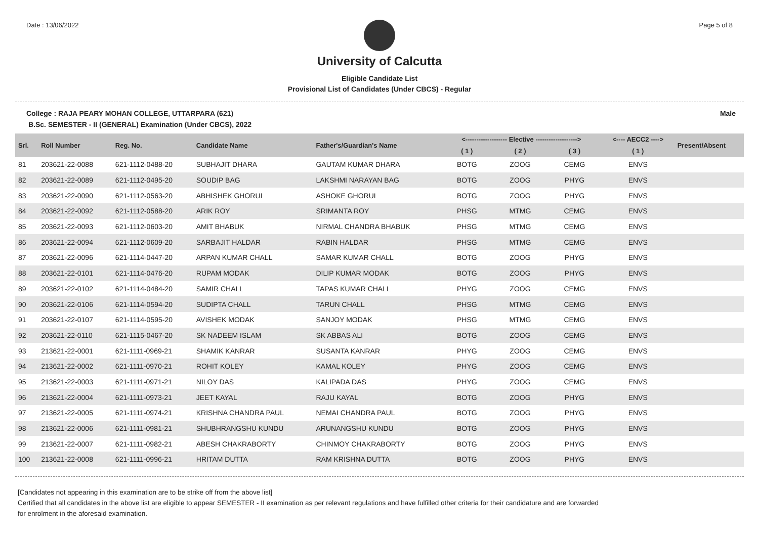Date : 13/06/2022 Page 5 of 8
University of Calcutta
Eligible Candidate List
Provisional List of Candidates (Under CBCS) - Regular
College : RAJA PEARY MOHAN COLLEGE, UTTARPARA (621) Male
B.Sc. SEMESTER - II (GENERAL) Examination (Under CBCS), 2022
| Srl. | Roll Number | Reg. No. | Candidate Name | Father's/Guardian's Name | <------------------- Elective -------------------> | | | <---- AECC2 ----> | Present/Absent |
| --- | --- | --- | --- | --- | --- | --- | --- | --- | --- |
| | | | | | ( 1 ) | ( 2 ) | ( 3 ) | ( 1 ) | |
| 81 | 203621-22-0088 | 621-1112-0488-20 | SUBHAJIT DHARA | GAUTAM KUMAR DHARA | BOTG | ZOOG | CEMG | ENVS | |
| 82 | 203621-22-0089 | 621-1112-0495-20 | SOUDIP BAG | LAKSHMI NARAYAN BAG | BOTG | ZOOG | PHYG | ENVS | |
| 83 | 203621-22-0090 | 621-1112-0563-20 | ABHISHEK GHORUI | ASHOKE GHORUI | BOTG | ZOOG | PHYG | ENVS | |
| 84 | 203621-22-0092 | 621-1112-0588-20 | ARIK ROY | SRIMANTA ROY | PHSG | MTMG | CEMG | ENVS | |
| 85 | 203621-22-0093 | 621-1112-0603-20 | AMIT BHABUK | NIRMAL CHANDRA BHABUK | PHSG | MTMG | CEMG | ENVS | |
| 86 | 203621-22-0094 | 621-1112-0609-20 | SARBAJIT HALDAR | RABIN HALDAR | PHSG | MTMG | CEMG | ENVS | |
| 87 | 203621-22-0096 | 621-1114-0447-20 | ARPAN KUMAR CHALL | SAMAR KUMAR CHALL | BOTG | ZOOG | PHYG | ENVS | |
| 88 | 203621-22-0101 | 621-1114-0476-20 | RUPAM MODAK | DILIP KUMAR MODAK | BOTG | ZOOG | PHYG | ENVS | |
| 89 | 203621-22-0102 | 621-1114-0484-20 | SAMIR CHALL | TAPAS KUMAR CHALL | PHYG | ZOOG | CEMG | ENVS | |
| 90 | 203621-22-0106 | 621-1114-0594-20 | SUDIPTA CHALL | TARUN CHALL | PHSG | MTMG | CEMG | ENVS | |
| 91 | 203621-22-0107 | 621-1114-0595-20 | AVISHEK MODAK | SANJOY MODAK | PHSG | MTMG | CEMG | ENVS | |
| 92 | 203621-22-0110 | 621-1115-0467-20 | SK NADEEM ISLAM | SK ABBAS ALI | BOTG | ZOOG | CEMG | ENVS | |
| 93 | 213621-22-0001 | 621-1111-0969-21 | SHAMIK KANRAR | SUSANTA KANRAR | PHYG | ZOOG | CEMG | ENVS | |
| 94 | 213621-22-0002 | 621-1111-0970-21 | ROHIT KOLEY | KAMAL KOLEY | PHYG | ZOOG | CEMG | ENVS | |
| 95 | 213621-22-0003 | 621-1111-0971-21 | NILOY DAS | KALIPADA DAS | PHYG | ZOOG | CEMG | ENVS | |
| 96 | 213621-22-0004 | 621-1111-0973-21 | JEET KAYAL | RAJU KAYAL | BOTG | ZOOG | PHYG | ENVS | |
| 97 | 213621-22-0005 | 621-1111-0974-21 | KRISHNA CHANDRA PAUL | NEMAI CHANDRA PAUL | BOTG | ZOOG | PHYG | ENVS | |
| 98 | 213621-22-0006 | 621-1111-0981-21 | SHUBHRANGSHU KUNDU | ARUNANGSHU KUNDU | BOTG | ZOOG | PHYG | ENVS | |
| 99 | 213621-22-0007 | 621-1111-0982-21 | ABESH CHAKRABORTY | CHINMOY CHAKRABORTY | BOTG | ZOOG | PHYG | ENVS | |
| 100 | 213621-22-0008 | 621-1111-0996-21 | HRITAM DUTTA | RAM KRISHNA DUTTA | BOTG | ZOOG | PHYG | ENVS | |
[Candidates not appearing in this examination are to be strike off from the above list]
Certified that all candidates in the above list are eligible to appear SEMESTER - II examination as per relevant regulations and have fulfilled other criteria for their candidature and are forwarded
for enrolment in the aforesaid examination.